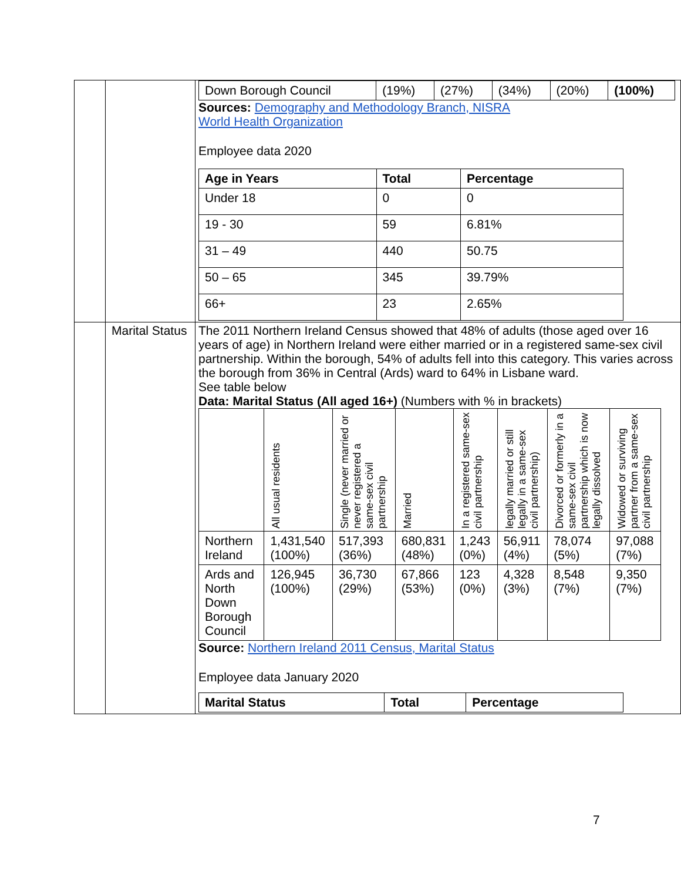| | | / Down Borough Council / (19%) / (27%) / (34%) / (20%) / (100%) / Sources: Demography and Methodology Branch, NISRA World Health Organization Employee data 2020 / Age in Years / Total / Percentage / / --- / --- / --- / / Under 18 / 0 / 0 / / 19 - 30 / 59 / 6.81% / / 31 – 49 / 440 / 50.75 / / 50 – 65 / 345 / 39.79% / / 66+ / 23 / 2.65% / |
| | Marital Status | The 2011 Northern Ireland Census showed that 48% of adults (those aged over 16 years of age) in Northern Ireland were either married or in a registered same-sex civil partnership. Within the borough, 54% of adults fell into this category. This varies across the borough from 36% in Central (Ards) ward to 64% in Lisbane ward. See table below Data: Marital Status (All aged 16+) (Numbers with % in brackets) / / All usual residents / Single (never married or never registered a same-sex civil partnership / Married / In a registered same-sex civil partnership / legally married or still legally in a same-sex civil partnership) / Divorced or formerly in a same-sex civil partnership which is now legally dissolved / Widowed or surviving partner from a same-sex civil partnership / / Northern Ireland / 1,431,540 (100%) / 517,393 (36%) / 680,831 (48%) / 1,243 (0%) / 56,911 (4%) / 78,074 (5%) / 97,088 (7%) / / Ards and North Down Borough Council / 126,945 (100%) / 36,730 (29%) / 67,866 (53%) / 123 (0%) / 4,328 (3%) / 8,548 (7%) / 9,350 (7%) / Source: Northern Ireland 2011 Census, Marital Status Employee data January 2020 / Marital Status / Total / Percentage / / --- / --- / --- / |
7